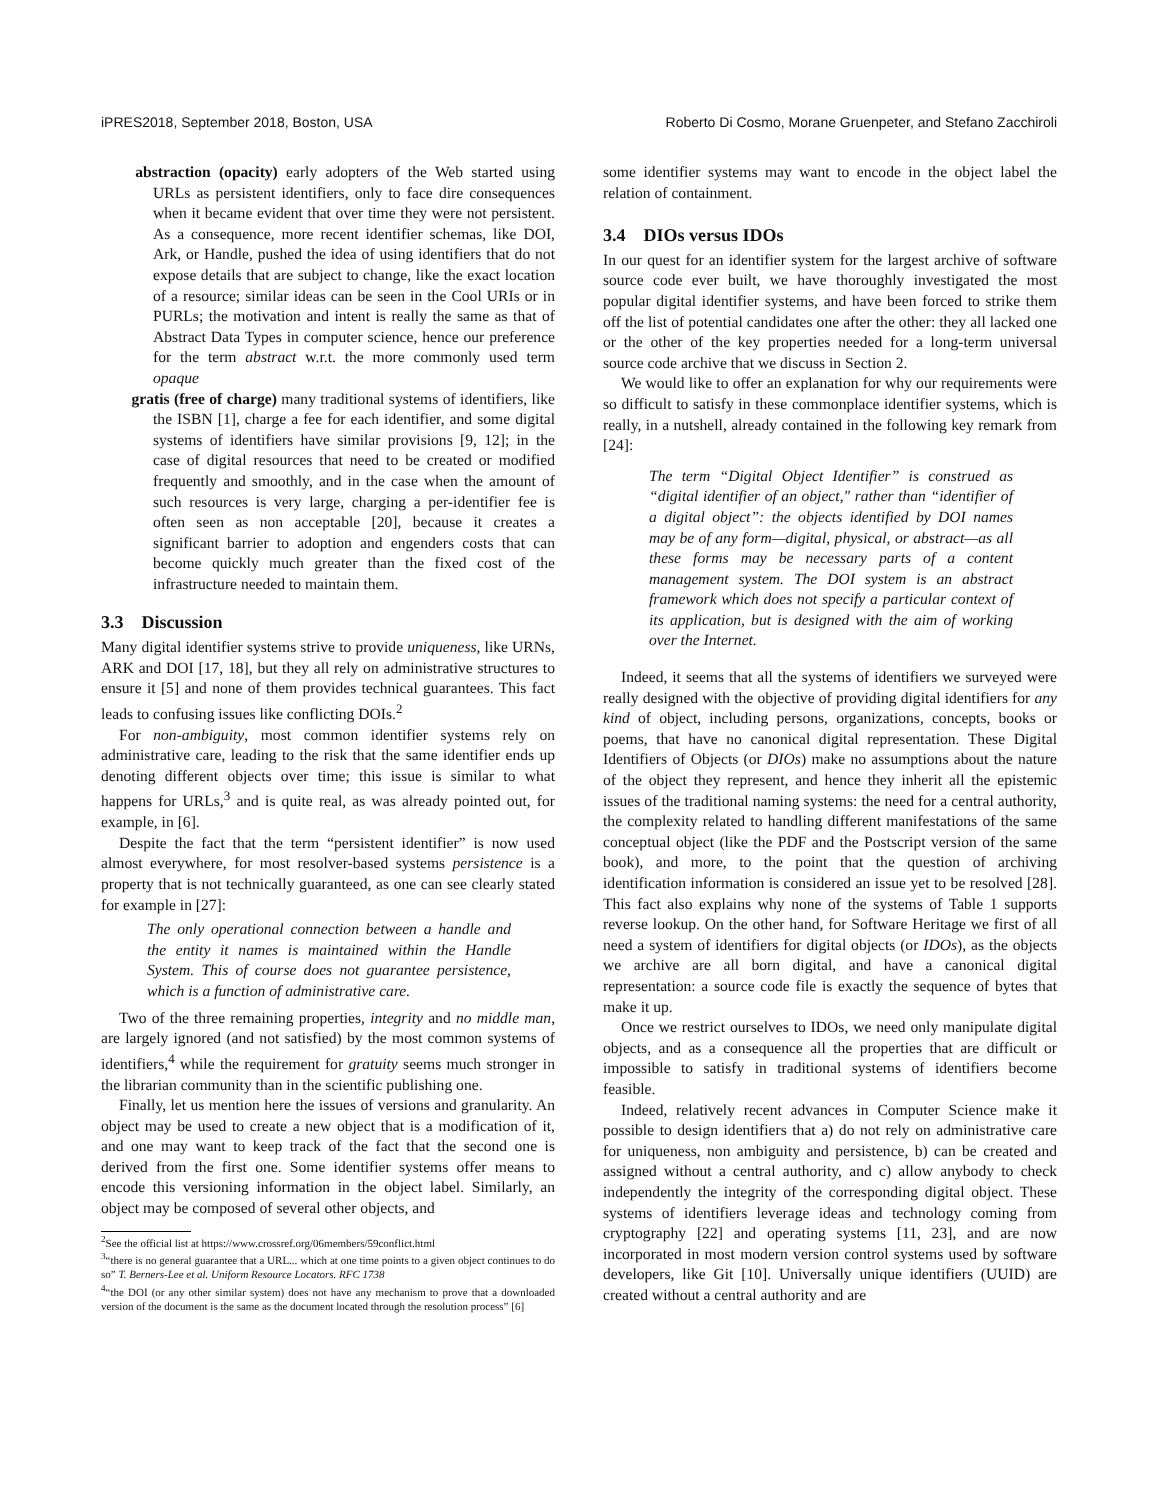iPRES2018, September 2018, Boston, USA Roberto Di Cosmo, Morane Gruenpeter, and Stefano Zacchiroli
abstraction (opacity) early adopters of the Web started using URLs as persistent identifiers, only to face dire consequences when it became evident that over time they were not persistent. As a consequence, more recent identifier schemas, like DOI, Ark, or Handle, pushed the idea of using identifiers that do not expose details that are subject to change, like the exact location of a resource; similar ideas can be seen in the Cool URIs or in PURLs; the motivation and intent is really the same as that of Abstract Data Types in computer science, hence our preference for the term abstract w.r.t. the more commonly used term opaque
gratis (free of charge) many traditional systems of identifiers, like the ISBN [1], charge a fee for each identifier, and some digital systems of identifiers have similar provisions [9, 12]; in the case of digital resources that need to be created or modified frequently and smoothly, and in the case when the amount of such resources is very large, charging a per-identifier fee is often seen as non acceptable [20], because it creates a significant barrier to adoption and engenders costs that can become quickly much greater than the fixed cost of the infrastructure needed to maintain them.
3.3 Discussion
Many digital identifier systems strive to provide uniqueness, like URNs, ARK and DOI [17, 18], but they all rely on administrative structures to ensure it [5] and none of them provides technical guarantees. This fact leads to confusing issues like conflicting DOIs.<sup>2</sup>
For non-ambiguity, most common identifier systems rely on administrative care, leading to the risk that the same identifier ends up denoting different objects over time; this issue is similar to what happens for URLs,<sup>3</sup> and is quite real, as was already pointed out, for example, in [6].
Despite the fact that the term “persistent identifier” is now used almost everywhere, for most resolver-based systems persistence is a property that is not technically guaranteed, as one can see clearly stated for example in [27]:
The only operational connection between a handle and the entity it names is maintained within the Handle System. This of course does not guarantee persistence, which is a function of administrative care.
Two of the three remaining properties, integrity and no middle man, are largely ignored (and not satisfied) by the most common systems of identifiers,<sup>4</sup> while the requirement for gratuity seems much stronger in the librarian community than in the scientific publishing one.
Finally, let us mention here the issues of versions and granularity. An object may be used to create a new object that is a modification of it, and one may want to keep track of the fact that the second one is derived from the first one. Some identifier systems offer means to encode this versioning information in the object label. Similarly, an object may be composed of several other objects, and
<sup>2</sup> See the official list at https://www.crossref.org/06members/59conflict.html
<sup>3</sup> “there is no general guarantee that a URL... which at one time points to a given object continues to do so” T. Berners-Lee et al. Uniform Resource Locators. RFC 1738
<sup>4</sup> “the DOI (or any other similar system) does not have any mechanism to prove that a downloaded version of the document is the same as the document located through the resolution process” [6]
some identifier systems may want to encode in the object label the relation of containment.
3.4 DIOs versus IDOs
In our quest for an identifier system for the largest archive of software source code ever built, we have thoroughly investigated the most popular digital identifier systems, and have been forced to strike them off the list of potential candidates one after the other: they all lacked one or the other of the key properties needed for a long-term universal source code archive that we discuss in Section 2.
We would like to offer an explanation for why our requirements were so difficult to satisfy in these commonplace identifier systems, which is really, in a nutshell, already contained in the following key remark from [24]:
The term “Digital Object Identifier” is construed as “digital identifier of an object," rather than “identifier of a digital object”: the objects identified by DOI names may be of any form—digital, physical, or abstract—as all these forms may be necessary parts of a content management system. The DOI system is an abstract framework which does not specify a particular context of its application, but is designed with the aim of working over the Internet.
Indeed, it seems that all the systems of identifiers we surveyed were really designed with the objective of providing digital identifiers for any kind of object, including persons, organizations, concepts, books or poems, that have no canonical digital representation. These Digital Identifiers of Objects (or DIOs) make no assumptions about the nature of the object they represent, and hence they inherit all the epistemic issues of the traditional naming systems: the need for a central authority, the complexity related to handling different manifestations of the same conceptual object (like the PDF and the Postscript version of the same book), and more, to the point that the question of archiving identification information is considered an issue yet to be resolved [28]. This fact also explains why none of the systems of Table 1 supports reverse lookup. On the other hand, for Software Heritage we first of all need a system of identifiers for digital objects (or IDOs), as the objects we archive are all born digital, and have a canonical digital representation: a source code file is exactly the sequence of bytes that make it up.
Once we restrict ourselves to IDOs, we need only manipulate digital objects, and as a consequence all the properties that are difficult or impossible to satisfy in traditional systems of identifiers become feasible.
Indeed, relatively recent advances in Computer Science make it possible to design identifiers that a) do not rely on administrative care for uniqueness, non ambiguity and persistence, b) can be created and assigned without a central authority, and c) allow anybody to check independently the integrity of the corresponding digital object. These systems of identifiers leverage ideas and technology coming from cryptography [22] and operating systems [11, 23], and are now incorporated in most modern version control systems used by software developers, like Git [10]. Universally unique identifiers (UUID) are created without a central authority and are